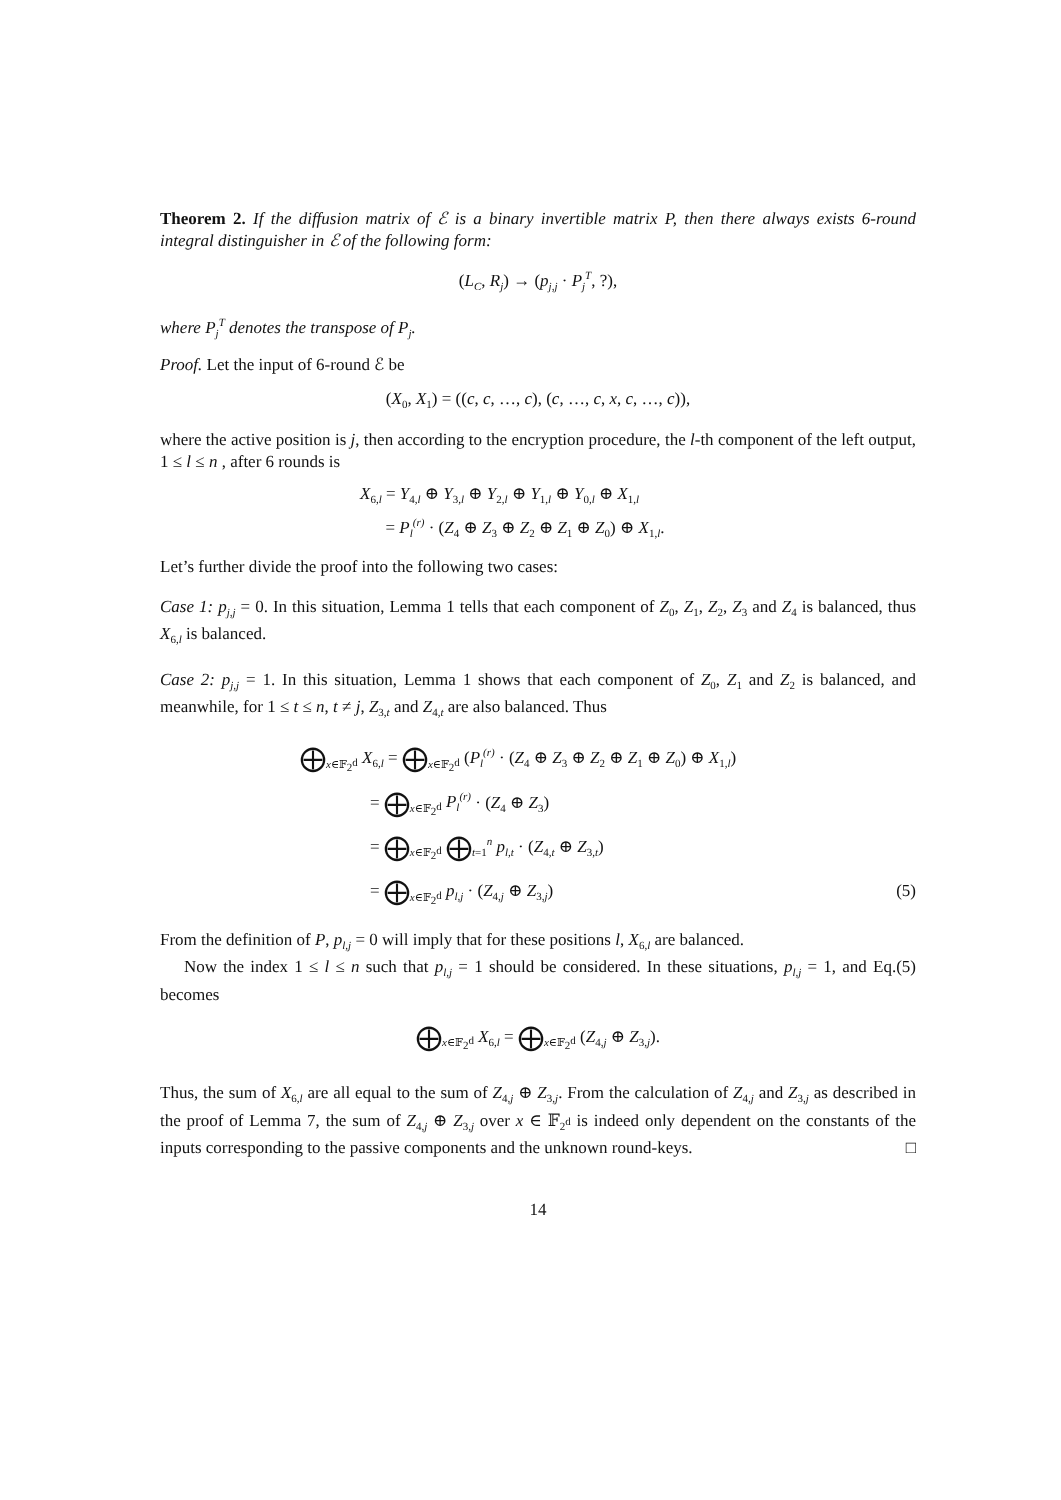Theorem 2. If the diffusion matrix of ℰ is a binary invertible matrix P, then there always exists 6-round integral distinguisher in ℰ of the following form:
(L<sub>C</sub>, R<sub>j</sub>) → (p<sub>j,j</sub> · P<sub>j</sub><sup>T</sup>, ?),
where P<sub>j</sub><sup>T</sup> denotes the transpose of P<sub>j</sub>.
Proof. Let the input of 6-round ℰ be
(X<sub>0</sub>, X<sub>1</sub>) = ((c, c, …, c), (c, …, c, x, c, …, c)),
where the active position is j, then according to the encryption procedure, the l-th component of the left output, 1 ≤ l ≤ n , after 6 rounds is
X<sub>6,l</sub> = Y<sub>4,l</sub> ⊕ Y<sub>3,l</sub> ⊕ Y<sub>2,l</sub> ⊕ Y<sub>1,l</sub> ⊕ Y<sub>0,l</sub> ⊕ X<sub>1,l</sub>
= P<sub>l</sub><sup>(r)</sup> · (Z<sub>4</sub> ⊕ Z<sub>3</sub> ⊕ Z<sub>2</sub> ⊕ Z<sub>1</sub> ⊕ Z<sub>0</sub>) ⊕ X<sub>1,l</sub>.
Let’s further divide the proof into the following two cases:
Case 1: p<sub>j,j</sub> = 0. In this situation, Lemma 1 tells that each component of Z<sub>0</sub>, Z<sub>1</sub>, Z<sub>2</sub>, Z<sub>3</sub> and Z<sub>4</sub> is balanced, thus X<sub>6,l</sub> is balanced.
Case 2: p<sub>j,j</sub> = 1. In this situation, Lemma 1 shows that each component of Z<sub>0</sub>, Z<sub>1</sub> and Z<sub>2</sub> is balanced, and meanwhile, for 1 ≤ t ≤ n, t ≠ j, Z<sub>3,t</sub> and Z<sub>4,t</sub> are also balanced. Thus
⨁<sub>x∈𝔽<sub>2<sup>d</sup></sub></sub> X<sub>6,l</sub> = ⨁<sub>x∈𝔽<sub>2<sup>d</sup></sub></sub> (P<sub>l</sub><sup>(r)</sup> · (Z<sub>4</sub> ⊕ Z<sub>3</sub> ⊕ Z<sub>2</sub> ⊕ Z<sub>1</sub> ⊕ Z<sub>0</sub>) ⊕ X<sub>1,l</sub>)
= ⨁<sub>x∈𝔽<sub>2<sup>d</sup></sub></sub> P<sub>l</sub><sup>(r)</sup> · (Z<sub>4</sub> ⊕ Z<sub>3</sub>)
= ⨁<sub>x∈𝔽<sub>2<sup>d</sup></sub></sub> ⨁<sub>t=1</sub><sup>n</sup> p<sub>l,t</sub> · (Z<sub>4,t</sub> ⊕ Z<sub>3,t</sub>)
= ⨁<sub>x∈𝔽<sub>2<sup>d</sup></sub></sub> p<sub>l,j</sub> · (Z<sub>4,j</sub> ⊕ Z<sub>3,j</sub>) (5)
From the definition of P, p<sub>l,j</sub> = 0 will imply that for these positions l, X<sub>6,l</sub> are balanced.
Now the index 1 ≤ l ≤ n such that p<sub>l,j</sub> = 1 should be considered. In these situations, p<sub>l,j</sub> = 1, and Eq.(5) becomes
⨁<sub>x∈𝔽<sub>2<sup>d</sup></sub></sub> X<sub>6,l</sub> = ⨁<sub>x∈𝔽<sub>2<sup>d</sup></sub></sub> (Z<sub>4,j</sub> ⊕ Z<sub>3,j</sub>).
Thus, the sum of X<sub>6,l</sub> are all equal to the sum of Z<sub>4,j</sub> ⊕ Z<sub>3,j</sub>. From the calculation of Z<sub>4,j</sub> and Z<sub>3,j</sub> as described in the proof of Lemma 7, the sum of Z<sub>4,j</sub> ⊕ Z<sub>3,j</sub> over x ∈ 𝔽<sub>2<sup>d</sup></sub> is indeed only dependent on the constants of the inputs corresponding to the passive components and the unknown round-keys. □
14